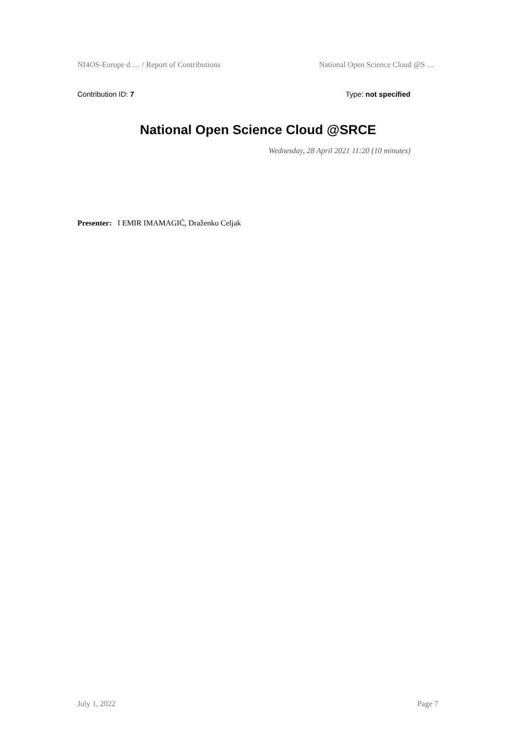NI4OS-Europe d … / Report of Contributions National Open Science Cloud @S …
Contribution ID: 7 Type: not specified
National Open Science Cloud @SRCE
Wednesday, 28 April 2021 11:20 (10 minutes)
Presenter: I EMIR IMAMAGIĆ, Draženko Celjak
July 1, 2022 Page 7